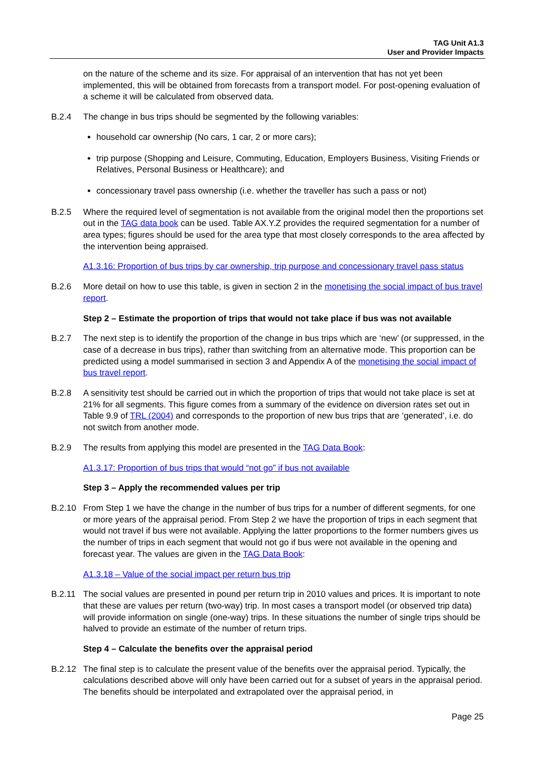TAG Unit A1.3
User and Provider Impacts
on the nature of the scheme and its size. For appraisal of an intervention that has not yet been implemented, this will be obtained from forecasts from a transport model. For post-opening evaluation of a scheme it will be calculated from observed data.
B.2.4 The change in bus trips should be segmented by the following variables:
household car ownership (No cars, 1 car, 2 or more cars);
trip purpose (Shopping and Leisure, Commuting, Education, Employers Business, Visiting Friends or Relatives, Personal Business or Healthcare); and
concessionary travel pass ownership (i.e. whether the traveller has such a pass or not)
B.2.5 Where the required level of segmentation is not available from the original model then the proportions set out in the TAG data book can be used. Table AX.Y.Z provides the required segmentation for a number of area types; figures should be used for the area type that most closely corresponds to the area affected by the intervention being appraised.
A1.3.16: Proportion of bus trips by car ownership, trip purpose and concessionary travel pass status
B.2.6 More detail on how to use this table, is given in section 2 in the monetising the social impact of bus travel report.
Step 2 – Estimate the proportion of trips that would not take place if bus was not available
B.2.7 The next step is to identify the proportion of the change in bus trips which are ‘new’ (or suppressed, in the case of a decrease in bus trips), rather than switching from an alternative mode. This proportion can be predicted using a model summarised in section 3 and Appendix A of the monetising the social impact of bus travel report.
B.2.8 A sensitivity test should be carried out in which the proportion of trips that would not take place is set at 21% for all segments. This figure comes from a summary of the evidence on diversion rates set out in Table 9.9 of TRL (2004) and corresponds to the proportion of new bus trips that are ‘generated’, i.e. do not switch from another mode.
B.2.9 The results from applying this model are presented in the TAG Data Book:
A1.3.17: Proportion of bus trips that would “not go” if bus not available
Step 3 – Apply the recommended values per trip
B.2.10 From Step 1 we have the change in the number of bus trips for a number of different segments, for one or more years of the appraisal period. From Step 2 we have the proportion of trips in each segment that would not travel if bus were not available. Applying the latter proportions to the former numbers gives us the number of trips in each segment that would not go if bus were not available in the opening and forecast year. The values are given in the TAG Data Book:
A1.3.18 – Value of the social impact per return bus trip
B.2.11 The social values are presented in pound per return trip in 2010 values and prices. It is important to note that these are values per return (two-way) trip. In most cases a transport model (or observed trip data) will provide information on single (one-way) trips. In these situations the number of single trips should be halved to provide an estimate of the number of return trips.
Step 4 – Calculate the benefits over the appraisal period
B.2.12 The final step is to calculate the present value of the benefits over the appraisal period. Typically, the calculations described above will only have been carried out for a subset of years in the appraisal period. The benefits should be interpolated and extrapolated over the appraisal period, in
Page 25